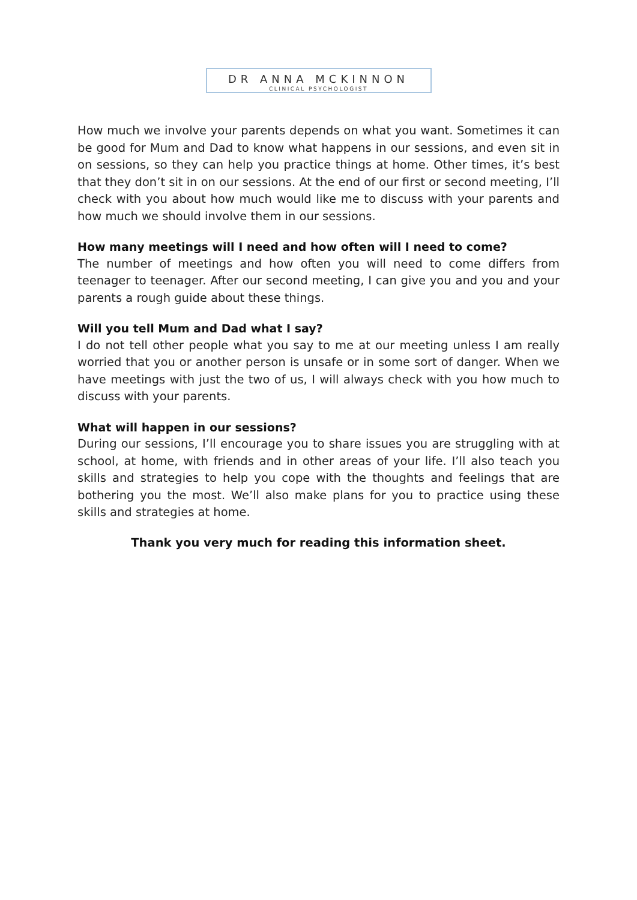DR ANNA MCKINNON
CLINICAL PSYCHOLOGIST
How much we involve your parents depends on what you want. Sometimes it can be good for Mum and Dad to know what happens in our sessions, and even sit in on sessions, so they can help you practice things at home. Other times, it’s best that they don’t sit in on our sessions. At the end of our first or second meeting, I’ll check with you about how much would like me to discuss with your parents and how much we should involve them in our sessions.
How many meetings will I need and how often will I need to come?
The number of meetings and how often you will need to come differs from teenager to teenager. After our second meeting, I can give you and you and your parents a rough guide about these things.
Will you tell Mum and Dad what I say?
I do not tell other people what you say to me at our meeting unless I am really worried that you or another person is unsafe or in some sort of danger. When we have meetings with just the two of us, I will always check with you how much to discuss with your parents.
What will happen in our sessions?
During our sessions, I’ll encourage you to share issues you are struggling with at school, at home, with friends and in other areas of your life. I’ll also teach you skills and strategies to help you cope with the thoughts and feelings that are bothering you the most. We’ll also make plans for you to practice using these skills and strategies at home.
Thank you very much for reading this information sheet.